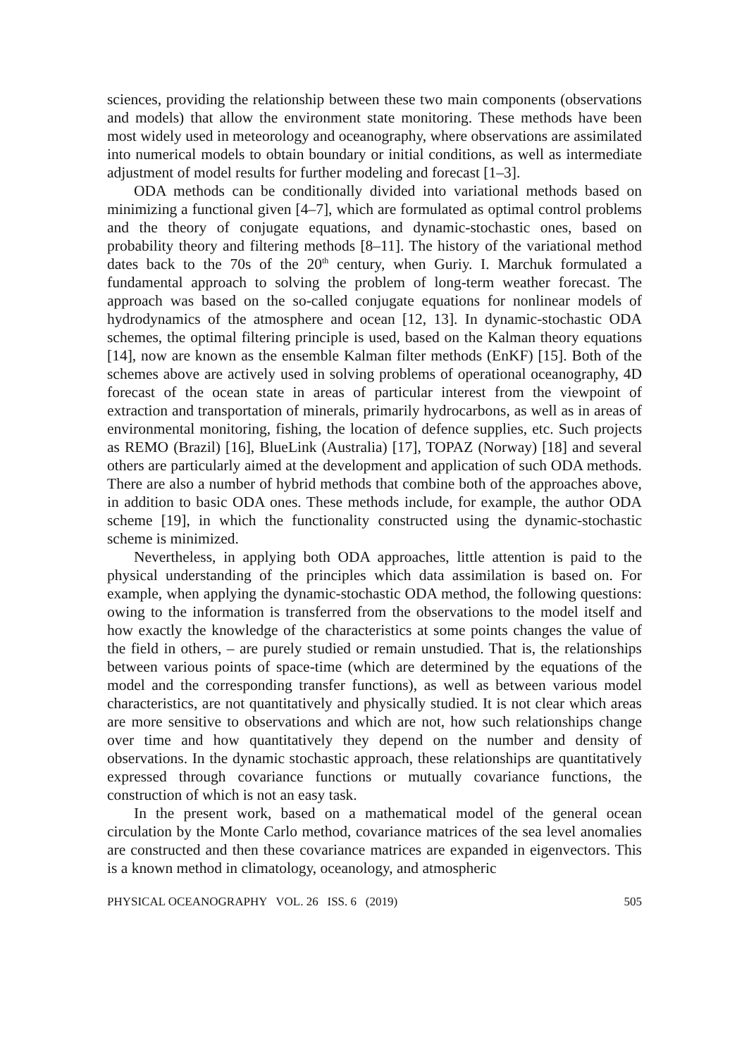sciences, providing the relationship between these two main components (observations and models) that allow the environment state monitoring. These methods have been most widely used in meteorology and oceanography, where observations are assimilated into numerical models to obtain boundary or initial conditions, as well as intermediate adjustment of model results for further modeling and forecast [1–3].
ODA methods can be conditionally divided into variational methods based on minimizing a functional given [4–7], which are formulated as optimal control problems and the theory of conjugate equations, and dynamic-stochastic ones, based on probability theory and filtering methods [8–11]. The history of the variational method dates back to the 70s of the 20<sup>th</sup> century, when Guriy. I. Marchuk formulated a fundamental approach to solving the problem of long-term weather forecast. The approach was based on the so-called conjugate equations for nonlinear models of hydrodynamics of the atmosphere and ocean [12, 13]. In dynamic-stochastic ODA schemes, the optimal filtering principle is used, based on the Kalman theory equations [14], now are known as the ensemble Kalman filter methods (EnKF) [15]. Both of the schemes above are actively used in solving problems of operational oceanography, 4D forecast of the ocean state in areas of particular interest from the viewpoint of extraction and transportation of minerals, primarily hydrocarbons, as well as in areas of environmental monitoring, fishing, the location of defence supplies, etc. Such projects as REMO (Brazil) [16], BlueLink (Australia) [17], TOPAZ (Norway) [18] and several others are particularly aimed at the development and application of such ODA methods. There are also a number of hybrid methods that combine both of the approaches above, in addition to basic ODA ones. These methods include, for example, the author ODA scheme [19], in which the functionality constructed using the dynamic-stochastic scheme is minimized.
Nevertheless, in applying both ODA approaches, little attention is paid to the physical understanding of the principles which data assimilation is based on. For example, when applying the dynamic-stochastic ODA method, the following questions: owing to the information is transferred from the observations to the model itself and how exactly the knowledge of the characteristics at some points changes the value of the field in others, – are purely studied or remain unstudied. That is, the relationships between various points of space-time (which are determined by the equations of the model and the corresponding transfer functions), as well as between various model characteristics, are not quantitatively and physically studied. It is not clear which areas are more sensitive to observations and which are not, how such relationships change over time and how quantitatively they depend on the number and density of observations. In the dynamic stochastic approach, these relationships are quantitatively expressed through covariance functions or mutually covariance functions, the construction of which is not an easy task.
In the present work, based on a mathematical model of the general ocean circulation by the Monte Carlo method, covariance matrices of the sea level anomalies are constructed and then these covariance matrices are expanded in eigenvectors. This is a known method in climatology, oceanology, and atmospheric
PHYSICAL OCEANOGRAPHY VOL. 26 ISS. 6 (2019) 505